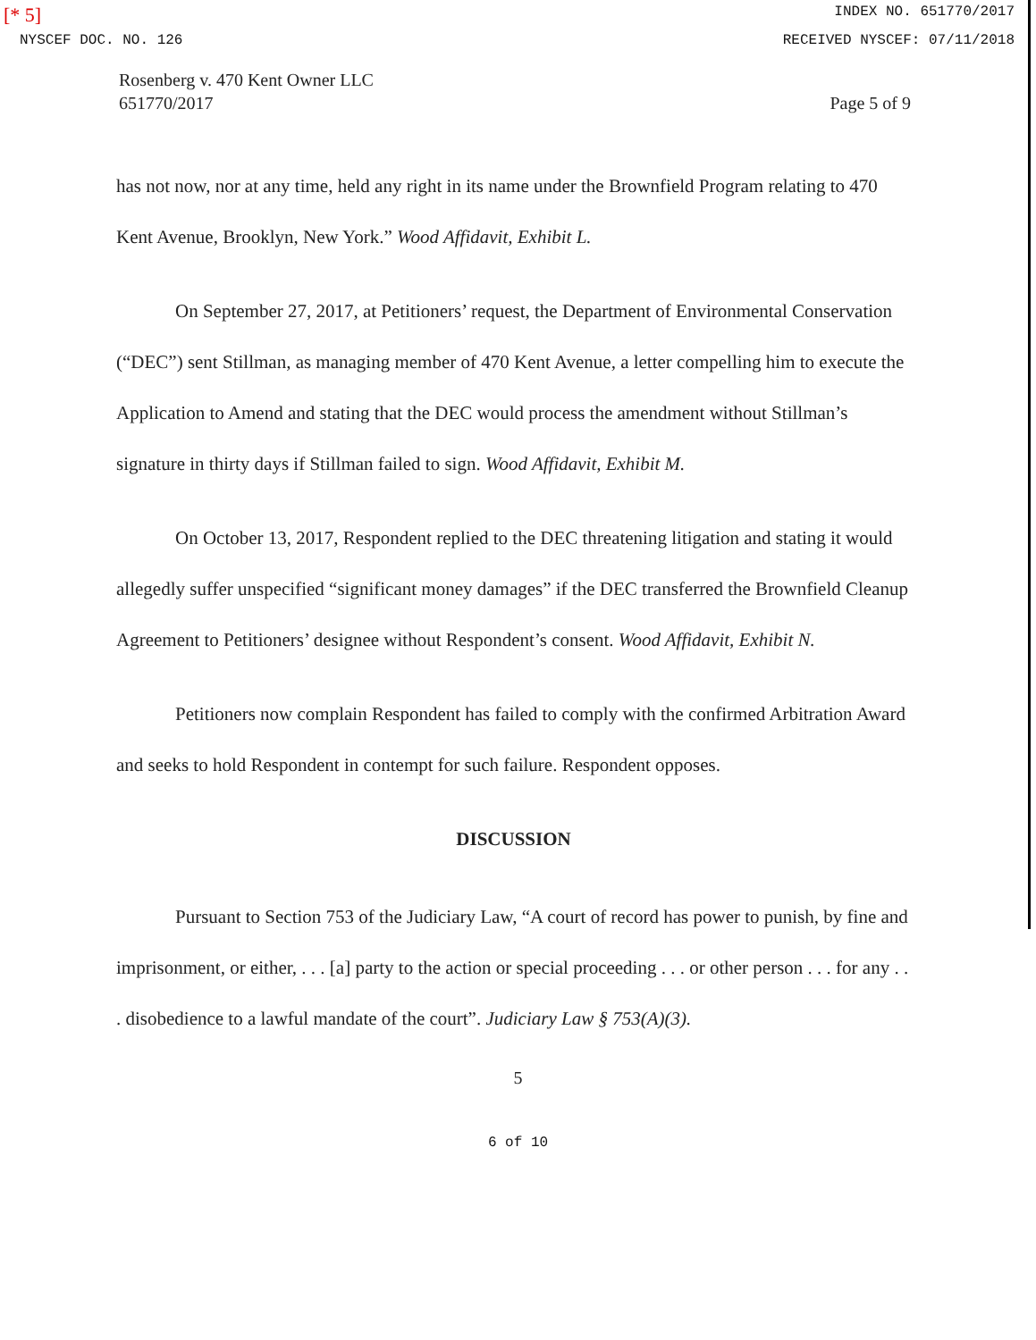[* 5] INDEX NO. 651770/2017
NYSCEF DOC. NO. 126 RECEIVED NYSCEF: 07/11/2018
Rosenberg v. 470 Kent Owner LLC
651770/2017
Page 5 of 9
has not now, nor at any time, held any right in its name under the Brownfield Program relating to 470 Kent Avenue, Brooklyn, New York.” Wood Affidavit, Exhibit L.
On September 27, 2017, at Petitioners’ request, the Department of Environmental Conservation (“DEC”) sent Stillman, as managing member of 470 Kent Avenue, a letter compelling him to execute the Application to Amend and stating that the DEC would process the amendment without Stillman’s signature in thirty days if Stillman failed to sign. Wood Affidavit, Exhibit M.
On October 13, 2017, Respondent replied to the DEC threatening litigation and stating it would allegedly suffer unspecified “significant money damages” if the DEC transferred the Brownfield Cleanup Agreement to Petitioners’ designee without Respondent’s consent. Wood Affidavit, Exhibit N.
Petitioners now complain Respondent has failed to comply with the confirmed Arbitration Award and seeks to hold Respondent in contempt for such failure. Respondent opposes.
DISCUSSION
Pursuant to Section 753 of the Judiciary Law, “A court of record has power to punish, by fine and imprisonment, or either, . . . [a] party to the action or special proceeding . . . or other person . . . for any . . . disobedience to a lawful mandate of the court”. Judiciary Law § 753(A)(3).
5
6 of 10